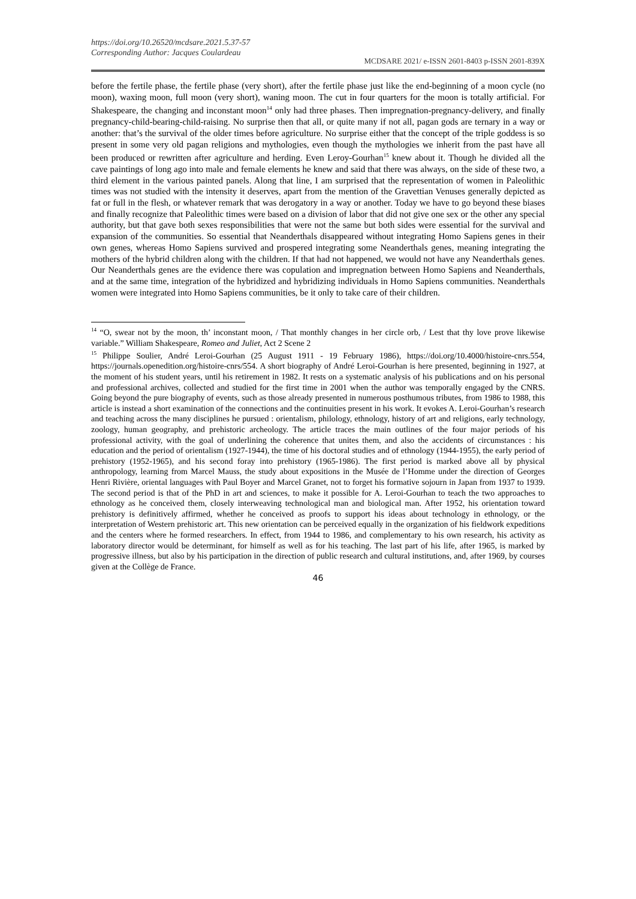https://doi.org/10.26520/mcdsare.2021.5.37-57
Corresponding Author: Jacques Coulardeau
MCDSARE 2021/ e-ISSN 2601-8403 p-ISSN 2601-839X
before the fertile phase, the fertile phase (very short), after the fertile phase just like the end-beginning of a moon cycle (no moon), waxing moon, full moon (very short), waning moon. The cut in four quarters for the moon is totally artificial. For Shakespeare, the changing and inconstant moon<sup>14</sup> only had three phases. Then impregnation-pregnancy-delivery, and finally pregnancy-child-bearing-child-raising. No surprise then that all, or quite many if not all, pagan gods are ternary in a way or another: that’s the survival of the older times before agriculture. No surprise either that the concept of the triple goddess is so present in some very old pagan religions and mythologies, even though the mythologies we inherit from the past have all been produced or rewritten after agriculture and herding. Even Leroy-Gourhan<sup>15</sup> knew about it. Though he divided all the cave paintings of long ago into male and female elements he knew and said that there was always, on the side of these two, a third element in the various painted panels. Along that line, I am surprised that the representation of women in Paleolithic times was not studied with the intensity it deserves, apart from the mention of the Gravettian Venuses generally depicted as fat or full in the flesh, or whatever remark that was derogatory in a way or another. Today we have to go beyond these biases and finally recognize that Paleolithic times were based on a division of labor that did not give one sex or the other any special authority, but that gave both sexes responsibilities that were not the same but both sides were essential for the survival and expansion of the communities. So essential that Neanderthals disappeared without integrating Homo Sapiens genes in their own genes, whereas Homo Sapiens survived and prospered integrating some Neanderthals genes, meaning integrating the mothers of the hybrid children along with the children. If that had not happened, we would not have any Neanderthals genes. Our Neanderthals genes are the evidence there was copulation and impregnation between Homo Sapiens and Neanderthals, and at the same time, integration of the hybridized and hybridizing individuals in Homo Sapiens communities. Neanderthals women were integrated into Homo Sapiens communities, be it only to take care of their children.
<sup>14</sup> “O, swear not by the moon, th’ inconstant moon, / That monthly changes in her circle orb, / Lest that thy love prove likewise variable.” William Shakespeare, Romeo and Juliet, Act 2 Scene 2
<sup>15</sup> Philippe Soulier, André Leroi-Gourhan (25 August 1911 - 19 February 1986), https://doi.org/10.4000/histoire-cnrs.554, https://journals.openedition.org/histoire-cnrs/554. A short biography of André Leroi-Gourhan is here presented, beginning in 1927, at the moment of his student years, until his retirement in 1982. It rests on a systematic analysis of his publications and on his personal and professional archives, collected and studied for the first time in 2001 when the author was temporally engaged by the CNRS. Going beyond the pure biography of events, such as those already presented in numerous posthumous tributes, from 1986 to 1988, this article is instead a short examination of the connections and the continuities present in his work. It evokes A. Leroi-Gourhan’s research and teaching across the many disciplines he pursued : orientalism, philology, ethnology, history of art and religions, early technology, zoology, human geography, and prehistoric archeology. The article traces the main outlines of the four major periods of his professional activity, with the goal of underlining the coherence that unites them, and also the accidents of circumstances : his education and the period of orientalism (1927-1944), the time of his doctoral studies and of ethnology (1944-1955), the early period of prehistory (1952-1965), and his second foray into prehistory (1965-1986). The first period is marked above all by physical anthropology, learning from Marcel Mauss, the study about expositions in the Musée de l’Homme under the direction of Georges Henri Rivière, oriental languages with Paul Boyer and Marcel Granet, not to forget his formative sojourn in Japan from 1937 to 1939. The second period is that of the PhD in art and sciences, to make it possible for A. Leroi-Gourhan to teach the two approaches to ethnology as he conceived them, closely interweaving technological man and biological man. After 1952, his orientation toward prehistory is definitively affirmed, whether he conceived as proofs to support his ideas about technology in ethnology, or the interpretation of Western prehistoric art. This new orientation can be perceived equally in the organization of his fieldwork expeditions and the centers where he formed researchers. In effect, from 1944 to 1986, and complementary to his own research, his activity as laboratory director would be determinant, for himself as well as for his teaching. The last part of his life, after 1965, is marked by progressive illness, but also by his participation in the direction of public research and cultural institutions, and, after 1969, by courses given at the Collège de France.
46